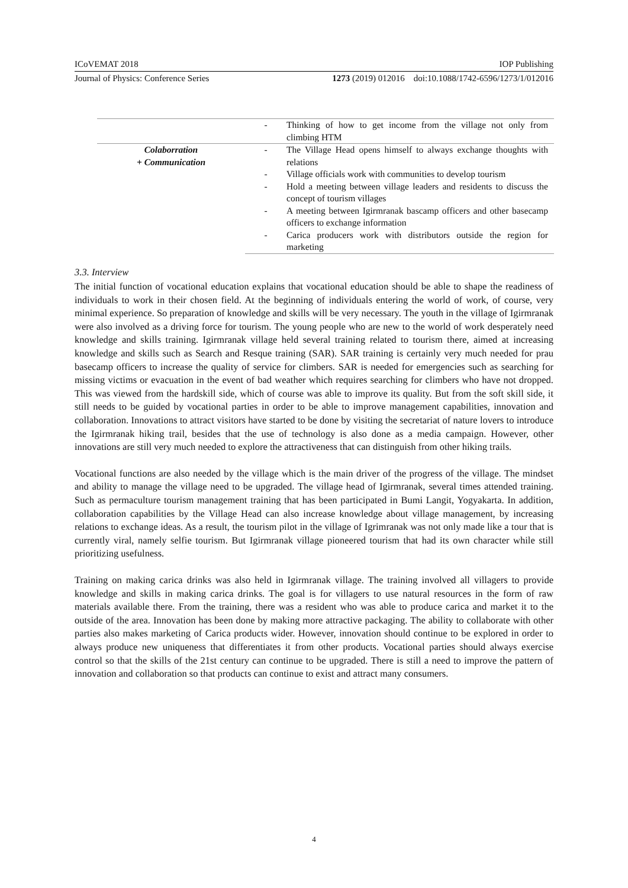ICoVEMAT 2018 IOP Publishing
Journal of Physics: Conference Series 1273 (2019) 012016 doi:10.1088/1742-6596/1273/1/012016
| | - | Thinking of how to get income from the village not only from climbing HTM |
| Colaborration + Communication | - | The Village Head opens himself to always exchange thoughts with relations |
| | - | Village officials work with communities to develop tourism |
| | - | Hold a meeting between village leaders and residents to discuss the concept of tourism villages |
| | - | A meeting between Igirmranak bascamp officers and other basecamp officers to exchange information |
| | - | Carica producers work with distributors outside the region for marketing |
3.3. Interview
The initial function of vocational education explains that vocational education should be able to shape the readiness of individuals to work in their chosen field. At the beginning of individuals entering the world of work, of course, very minimal experience. So preparation of knowledge and skills will be very necessary. The youth in the village of Igirmranak were also involved as a driving force for tourism. The young people who are new to the world of work desperately need knowledge and skills training. Igirmranak village held several training related to tourism there, aimed at increasing knowledge and skills such as Search and Resque training (SAR). SAR training is certainly very much needed for prau basecamp officers to increase the quality of service for climbers. SAR is needed for emergencies such as searching for missing victims or evacuation in the event of bad weather which requires searching for climbers who have not dropped. This was viewed from the hardskill side, which of course was able to improve its quality. But from the soft skill side, it still needs to be guided by vocational parties in order to be able to improve management capabilities, innovation and collaboration. Innovations to attract visitors have started to be done by visiting the secretariat of nature lovers to introduce the Igirmranak hiking trail, besides that the use of technology is also done as a media campaign. However, other innovations are still very much needed to explore the attractiveness that can distinguish from other hiking trails.
Vocational functions are also needed by the village which is the main driver of the progress of the village. The mindset and ability to manage the village need to be upgraded. The village head of Igirmranak, several times attended training. Such as permaculture tourism management training that has been participated in Bumi Langit, Yogyakarta. In addition, collaboration capabilities by the Village Head can also increase knowledge about village management, by increasing relations to exchange ideas. As a result, the tourism pilot in the village of Igrimranak was not only made like a tour that is currently viral, namely selfie tourism. But Igirmranak village pioneered tourism that had its own character while still prioritizing usefulness.
Training on making carica drinks was also held in Igirmranak village. The training involved all villagers to provide knowledge and skills in making carica drinks. The goal is for villagers to use natural resources in the form of raw materials available there. From the training, there was a resident who was able to produce carica and market it to the outside of the area. Innovation has been done by making more attractive packaging. The ability to collaborate with other parties also makes marketing of Carica products wider. However, innovation should continue to be explored in order to always produce new uniqueness that differentiates it from other products. Vocational parties should always exercise control so that the skills of the 21st century can continue to be upgraded. There is still a need to improve the pattern of innovation and collaboration so that products can continue to exist and attract many consumers.
4